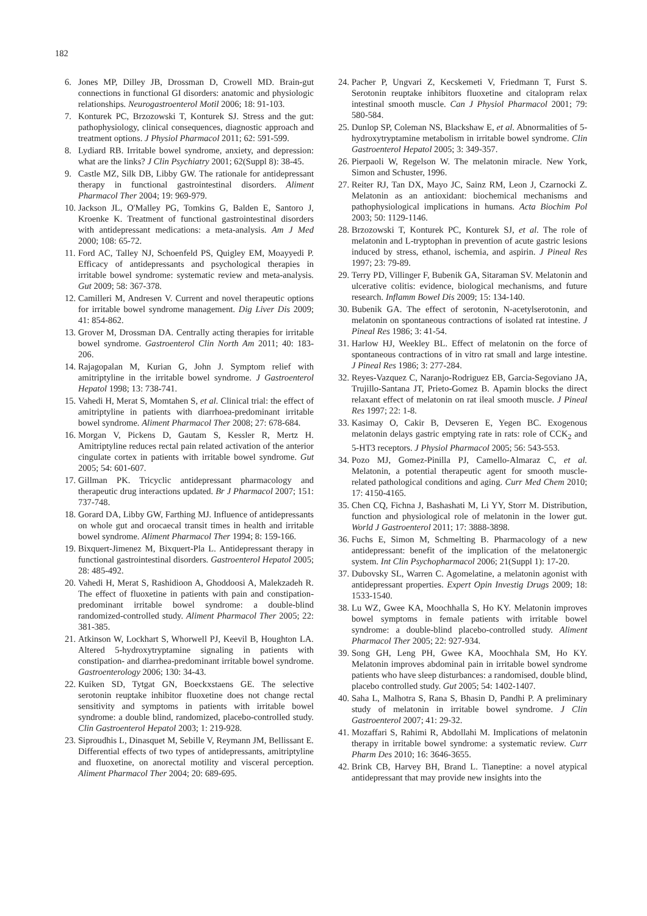182
6. Jones MP, Dilley JB, Drossman D, Crowell MD. Brain-gut connections in functional GI disorders: anatomic and physiologic relationships. Neurogastroenterol Motil 2006; 18: 91-103.
7. Konturek PC, Brzozowski T, Konturek SJ. Stress and the gut: pathophysiology, clinical consequences, diagnostic approach and treatment options. J Physiol Pharmacol 2011; 62: 591-599.
8. Lydiard RB. Irritable bowel syndrome, anxiety, and depression: what are the links? J Clin Psychiatry 2001; 62(Suppl 8): 38-45.
9. Castle MZ, Silk DB, Libby GW. The rationale for antidepressant therapy in functional gastrointestinal disorders. Aliment Pharmacol Ther 2004; 19: 969-979.
10. Jackson JL, O'Malley PG, Tomkins G, Balden E, Santoro J, Kroenke K. Treatment of functional gastrointestinal disorders with antidepressant medications: a meta-analysis. Am J Med 2000; 108: 65-72.
11. Ford AC, Talley NJ, Schoenfeld PS, Quigley EM, Moayyedi P. Efficacy of antidepressants and psychological therapies in irritable bowel syndrome: systematic review and meta-analysis. Gut 2009; 58: 367-378.
12. Camilleri M, Andresen V. Current and novel therapeutic options for irritable bowel syndrome management. Dig Liver Dis 2009; 41: 854-862.
13. Grover M, Drossman DA. Centrally acting therapies for irritable bowel syndrome. Gastroenterol Clin North Am 2011; 40: 183-206.
14. Rajagopalan M, Kurian G, John J. Symptom relief with amitriptyline in the irritable bowel syndrome. J Gastroenterol Hepatol 1998; 13: 738-741.
15. Vahedi H, Merat S, Momtahen S, et al. Clinical trial: the effect of amitriptyline in patients with diarrhoea-predominant irritable bowel syndrome. Aliment Pharmacol Ther 2008; 27: 678-684.
16. Morgan V, Pickens D, Gautam S, Kessler R, Mertz H. Amitriptyline reduces rectal pain related activation of the anterior cingulate cortex in patients with irritable bowel syndrome. Gut 2005; 54: 601-607.
17. Gillman PK. Tricyclic antidepressant pharmacology and therapeutic drug interactions updated. Br J Pharmacol 2007; 151: 737-748.
18. Gorard DA, Libby GW, Farthing MJ. Influence of antidepressants on whole gut and orocaecal transit times in health and irritable bowel syndrome. Aliment Pharmacol Ther 1994; 8: 159-166.
19. Bixquert-Jimenez M, Bixquert-Pla L. Antidepressant therapy in functional gastrointestinal disorders. Gastroenterol Hepatol 2005; 28: 485-492.
20. Vahedi H, Merat S, Rashidioon A, Ghoddoosi A, Malekzadeh R. The effect of fluoxetine in patients with pain and constipation-predominant irritable bowel syndrome: a double-blind randomized-controlled study. Aliment Pharmacol Ther 2005; 22: 381-385.
21. Atkinson W, Lockhart S, Whorwell PJ, Keevil B, Houghton LA. Altered 5-hydroxytryptamine signaling in patients with constipation- and diarrhea-predominant irritable bowel syndrome. Gastroenterology 2006; 130: 34-43.
22. Kuiken SD, Tytgat GN, Boeckxstaens GE. The selective serotonin reuptake inhibitor fluoxetine does not change rectal sensitivity and symptoms in patients with irritable bowel syndrome: a double blind, randomized, placebo-controlled study. Clin Gastroenterol Hepatol 2003; 1: 219-928.
23. Siproudhis L, Dinasquet M, Sebille V, Reymann JM, Bellissant E. Differential effects of two types of antidepressants, amitriptyline and fluoxetine, on anorectal motility and visceral perception. Aliment Pharmacol Ther 2004; 20: 689-695.
24. Pacher P, Ungvari Z, Kecskemeti V, Friedmann T, Furst S. Serotonin reuptake inhibitors fluoxetine and citalopram relax intestinal smooth muscle. Can J Physiol Pharmacol 2001; 79: 580-584.
25. Dunlop SP, Coleman NS, Blackshaw E, et al. Abnormalities of 5-hydroxytryptamine metabolism in irritable bowel syndrome. Clin Gastroenterol Hepatol 2005; 3: 349-357.
26. Pierpaoli W, Regelson W. The melatonin miracle. New York, Simon and Schuster, 1996.
27. Reiter RJ, Tan DX, Mayo JC, Sainz RM, Leon J, Czarnocki Z. Melatonin as an antioxidant: biochemical mechanisms and pathophysiological implications in humans. Acta Biochim Pol 2003; 50: 1129-1146.
28. Brzozowski T, Konturek PC, Konturek SJ, et al. The role of melatonin and L-tryptophan in prevention of acute gastric lesions induced by stress, ethanol, ischemia, and aspirin. J Pineal Res 1997; 23: 79-89.
29. Terry PD, Villinger F, Bubenik GA, Sitaraman SV. Melatonin and ulcerative colitis: evidence, biological mechanisms, and future research. Inflamm Bowel Dis 2009; 15: 134-140.
30. Bubenik GA. The effect of serotonin, N-acetylserotonin, and melatonin on spontaneous contractions of isolated rat intestine. J Pineal Res 1986; 3: 41-54.
31. Harlow HJ, Weekley BL. Effect of melatonin on the force of spontaneous contractions of in vitro rat small and large intestine. J Pineal Res 1986; 3: 277-284.
32. Reyes-Vazquez C, Naranjo-Rodriguez EB, Garcia-Segoviano JA, Trujillo-Santana JT, Prieto-Gomez B. Apamin blocks the direct relaxant effect of melatonin on rat ileal smooth muscle. J Pineal Res 1997; 22: 1-8.
33. Kasimay O, Cakir B, Devseren E, Yegen BC. Exogenous melatonin delays gastric emptying rate in rats: role of CCK<sub>2</sub> and 5-HT3 receptors. J Physiol Pharmacol 2005; 56: 543-553.
34. Pozo MJ, Gomez-Pinilla PJ, Camello-Almaraz C, et al. Melatonin, a potential therapeutic agent for smooth muscle-related pathological conditions and aging. Curr Med Chem 2010; 17: 4150-4165.
35. Chen CQ, Fichna J, Bashashati M, Li YY, Storr M. Distribution, function and physiological role of melatonin in the lower gut. World J Gastroenterol 2011; 17: 3888-3898.
36. Fuchs E, Simon M, Schmelting B. Pharmacology of a new antidepressant: benefit of the implication of the melatonergic system. Int Clin Psychopharmacol 2006; 21(Suppl 1): 17-20.
37. Dubovsky SL, Warren C. Agomelatine, a melatonin agonist with antidepressant properties. Expert Opin Investig Drugs 2009; 18: 1533-1540.
38. Lu WZ, Gwee KA, Moochhalla S, Ho KY. Melatonin improves bowel symptoms in female patients with irritable bowel syndrome: a double-blind placebo-controlled study. Aliment Pharmacol Ther 2005; 22: 927-934.
39. Song GH, Leng PH, Gwee KA, Moochhala SM, Ho KY. Melatonin improves abdominal pain in irritable bowel syndrome patients who have sleep disturbances: a randomised, double blind, placebo controlled study. Gut 2005; 54: 1402-1407.
40. Saha L, Malhotra S, Rana S, Bhasin D, Pandhi P. A preliminary study of melatonin in irritable bowel syndrome. J Clin Gastroenterol 2007; 41: 29-32.
41. Mozaffari S, Rahimi R, Abdollahi M. Implications of melatonin therapy in irritable bowel syndrome: a systematic review. Curr Pharm Des 2010; 16: 3646-3655.
42. Brink CB, Harvey BH, Brand L. Tianeptine: a novel atypical antidepressant that may provide new insights into the